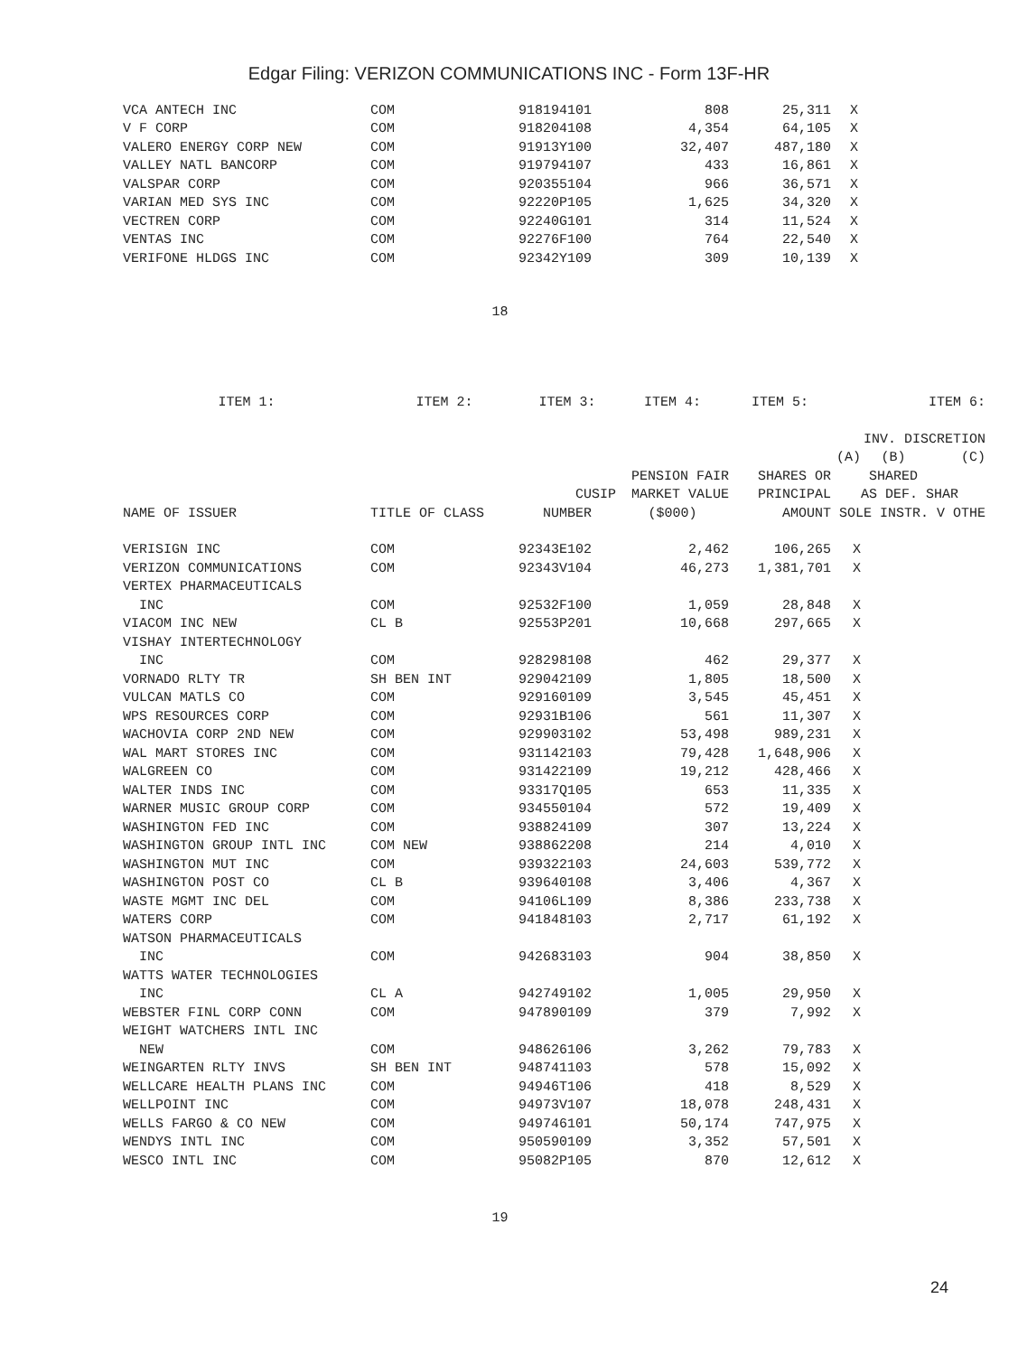Edgar Filing: VERIZON COMMUNICATIONS INC - Form 13F-HR
| VCA ANTECH INC | COM | 918194101 | 808 | 25,311 | X |
| V F CORP | COM | 918204108 | 4,354 | 64,105 | X |
| VALERO ENERGY CORP NEW | COM | 91913Y100 | 32,407 | 487,180 | X |
| VALLEY NATL BANCORP | COM | 919794107 | 433 | 16,861 | X |
| VALSPAR CORP | COM | 920355104 | 966 | 36,571 | X |
| VARIAN MED SYS INC | COM | 92220P105 | 1,625 | 34,320 | X |
| VECTREN CORP | COM | 92240G101 | 314 | 11,524 | X |
| VENTAS INC | COM | 92276F100 | 764 | 22,540 | X |
| VERIFONE HLDGS INC | COM | 92342Y109 | 309 | 10,139 | X |
18
| ITEM 1: | ITEM 2: | ITEM 3: | ITEM 4: | ITEM 5: | ITEM 6: | | |
| --- | --- | --- | --- | --- | --- | --- | --- |
| | | | | | INV. DISCRETION | | |
| | | | | | (A) | (B) | (C) |
| | | | PENSION FAIR | SHARES OR | | SHARED | |
| | | CUSIP | MARKET VALUE | PRINCIPAL | | AS DEF. SHAR | |
| NAME OF ISSUER | TITLE OF CLASS | NUMBER | ($000) | AMOUNT | SOLE INSTR. V OTHE | | |
| VERISIGN INC | COM | 92343E102 | 2,462 | 106,265 | X | | |
| VERIZON COMMUNICATIONS | COM | 92343V104 | 46,273 | 1,381,701 | X | | |
| VERTEX PHARMACEUTICALS | | | | | | | |
| INC | COM | 92532F100 | 1,059 | 28,848 | X | | |
| VIACOM INC NEW | CL B | 92553P201 | 10,668 | 297,665 | X | | |
| VISHAY INTERTECHNOLOGY | | | | | | | |
| INC | COM | 928298108 | 462 | 29,377 | X | | |
| VORNADO RLTY TR | SH BEN INT | 929042109 | 1,805 | 18,500 | X | | |
| VULCAN MATLS CO | COM | 929160109 | 3,545 | 45,451 | X | | |
| WPS RESOURCES CORP | COM | 92931B106 | 561 | 11,307 | X | | |
| WACHOVIA CORP 2ND NEW | COM | 929903102 | 53,498 | 989,231 | X | | |
| WAL MART STORES INC | COM | 931142103 | 79,428 | 1,648,906 | X | | |
| WALGREEN CO | COM | 931422109 | 19,212 | 428,466 | X | | |
| WALTER INDS INC | COM | 93317Q105 | 653 | 11,335 | X | | |
| WARNER MUSIC GROUP CORP | COM | 934550104 | 572 | 19,409 | X | | |
| WASHINGTON FED INC | COM | 938824109 | 307 | 13,224 | X | | |
| WASHINGTON GROUP INTL INC | COM NEW | 938862208 | 214 | 4,010 | X | | |
| WASHINGTON MUT INC | COM | 939322103 | 24,603 | 539,772 | X | | |
| WASHINGTON POST CO | CL B | 939640108 | 3,406 | 4,367 | X | | |
| WASTE MGMT INC DEL | COM | 94106L109 | 8,386 | 233,738 | X | | |
| WATERS CORP | COM | 941848103 | 2,717 | 61,192 | X | | |
| WATSON PHARMACEUTICALS | | | | | | | |
| INC | COM | 942683103 | 904 | 38,850 | X | | |
| WATTS WATER TECHNOLOGIES | | | | | | | |
| INC | CL A | 942749102 | 1,005 | 29,950 | X | | |
| WEBSTER FINL CORP CONN | COM | 947890109 | 379 | 7,992 | X | | |
| WEIGHT WATCHERS INTL INC | | | | | | | |
| NEW | COM | 948626106 | 3,262 | 79,783 | X | | |
| WEINGARTEN RLTY INVS | SH BEN INT | 948741103 | 578 | 15,092 | X | | |
| WELLCARE HEALTH PLANS INC | COM | 94946T106 | 418 | 8,529 | X | | |
| WELLPOINT INC | COM | 94973V107 | 18,078 | 248,431 | X | | |
| WELLS FARGO & CO NEW | COM | 949746101 | 50,174 | 747,975 | X | | |
| WENDYS INTL INC | COM | 950590109 | 3,352 | 57,501 | X | | |
| WESCO INTL INC | COM | 95082P105 | 870 | 12,612 | X | | |
19
24